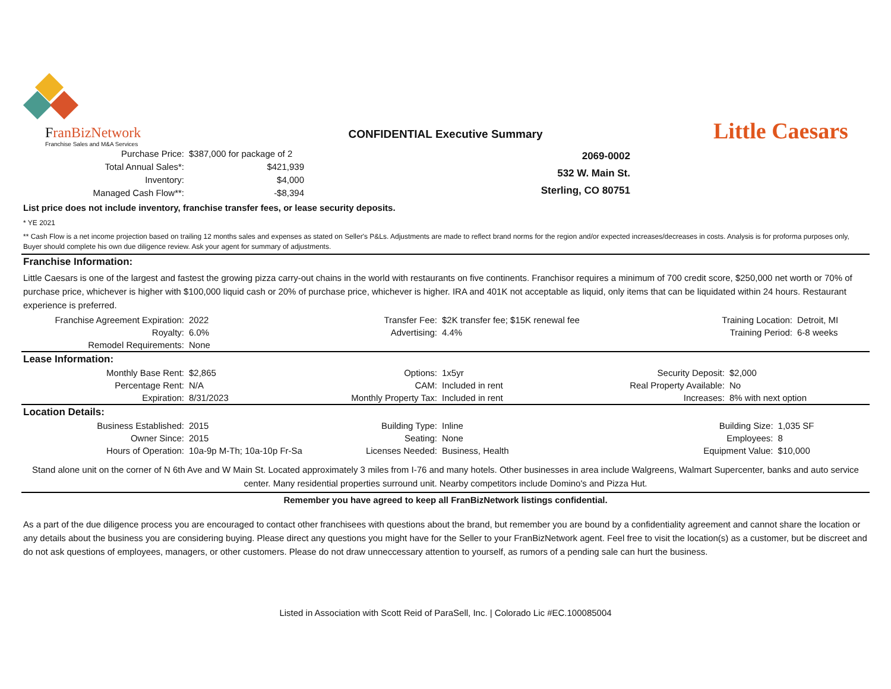FranBizNetwork
Franchise Sales and M&A Services
CONFIDENTIAL Executive Summary
| Purchase Price: | $387,000 for package of 2 |
| Total Annual Sales*: | $421,939 |
| Inventory: | $4,000 |
| Managed Cash Flow**: | -$8,394 |
2069-0002
532 W. Main St.
Sterling, CO 80751
Little Caesars
List price does not include inventory, franchise transfer fees, or lease security deposits.
* YE 2021
** Cash Flow is a net income projection based on trailing 12 months sales and expenses as stated on Seller's P&Ls. Adjustments are made to reflect brand norms for the region and/or expected increases/decreases in costs. Analysis is for proforma purposes only, Buyer should complete his own due diligence review. Ask your agent for summary of adjustments.
Franchise Information:
Little Caesars is one of the largest and fastest the growing pizza carry-out chains in the world with restaurants on five continents. Franchisor requires a minimum of 700 credit score, $250,000 net worth or 70% of purchase price, whichever is higher with $100,000 liquid cash or 20% of purchase price, whichever is higher. IRA and 401K not acceptable as liquid, only items that can be liquidated within 24 hours. Restaurant experience is preferred.
| Franchise Agreement Expiration: | 2022 | Transfer Fee: | $2K transfer fee; $15K renewal fee | Training Location: | Detroit, MI |
| Royalty: | 6.0% | Advertising: | 4.4% | Training Period: | 6-8 weeks |
| Remodel Requirements: | None | | | | |
Lease Information:
| Monthly Base Rent: | $2,865 | Options: | 1x5yr | Security Deposit: | $2,000 |
| Percentage Rent: | N/A | CAM: | Included in rent | Real Property Available: | No |
| Expiration: | 8/31/2023 | Monthly Property Tax: | Included in rent | Increases: | 8% with next option |
Location Details:
| Business Established: | 2015 | Building Type: | Inline | Building Size: | 1,035 SF |
| Owner Since: | 2015 | Seating: | None | Employees: | 8 |
| Hours of Operation: | 10a-9p M-Th; 10a-10p Fr-Sa | Licenses Needed: | Business, Health | Equipment Value: | $10,000 |
Stand alone unit on the corner of N 6th Ave and W Main St. Located approximately 3 miles from I-76 and many hotels. Other businesses in area include Walgreens, Walmart Supercenter, banks and auto service center. Many residential properties surround unit. Nearby competitors include Domino's and Pizza Hut.
Remember you have agreed to keep all FranBizNetwork listings confidential.
As a part of the due diligence process you are encouraged to contact other franchisees with questions about the brand, but remember you are bound by a confidentiality agreement and cannot share the location or any details about the business you are considering buying. Please direct any questions you might have for the Seller to your FranBizNetwork agent. Feel free to visit the location(s) as a customer, but be discreet and do not ask questions of employees, managers, or other customers. Please do not draw unneccessary attention to yourself, as rumors of a pending sale can hurt the business.
Listed in Association with Scott Reid of ParaSell, Inc. | Colorado Lic #EC.100085004